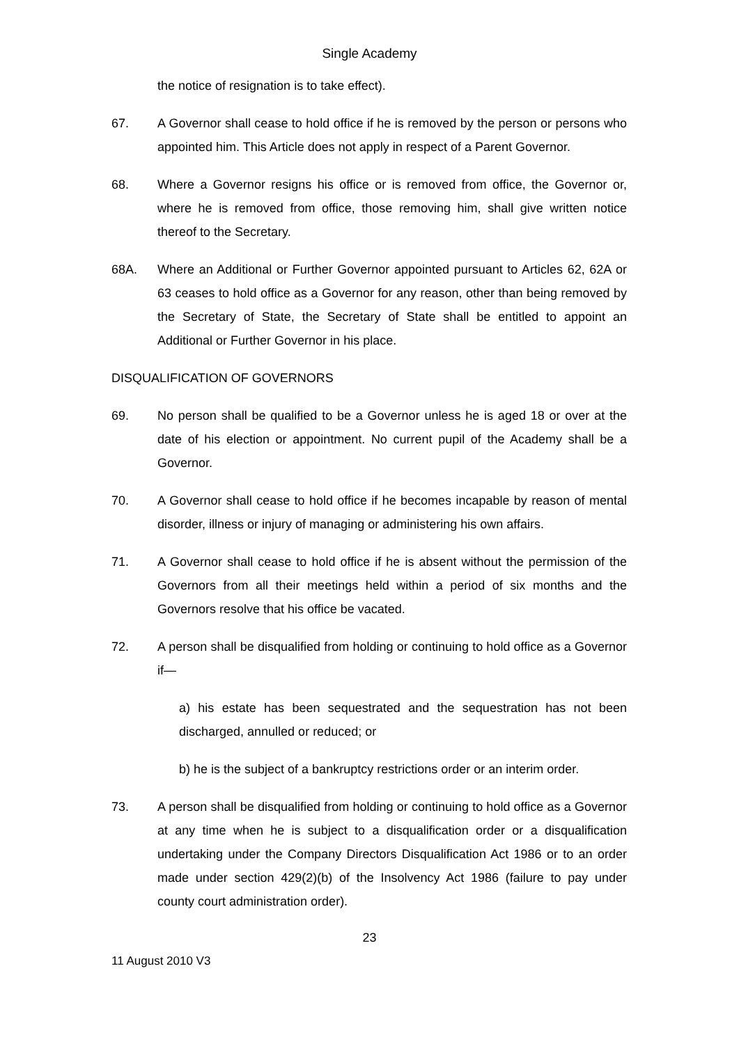Single Academy
the notice of resignation is to take effect).
67. A Governor shall cease to hold office if he is removed by the person or persons who appointed him. This Article does not apply in respect of a Parent Governor.
68. Where a Governor resigns his office or is removed from office, the Governor or, where he is removed from office, those removing him, shall give written notice thereof to the Secretary.
68A. Where an Additional or Further Governor appointed pursuant to Articles 62, 62A or 63 ceases to hold office as a Governor for any reason, other than being removed by the Secretary of State, the Secretary of State shall be entitled to appoint an Additional or Further Governor in his place.
DISQUALIFICATION OF GOVERNORS
69. No person shall be qualified to be a Governor unless he is aged 18 or over at the date of his election or appointment. No current pupil of the Academy shall be a Governor.
70. A Governor shall cease to hold office if he becomes incapable by reason of mental disorder, illness or injury of managing or administering his own affairs.
71. A Governor shall cease to hold office if he is absent without the permission of the Governors from all their meetings held within a period of six months and the Governors resolve that his office be vacated.
72. A person shall be disqualified from holding or continuing to hold office as a Governor if—
a) his estate has been sequestrated and the sequestration has not been discharged, annulled or reduced; or
b) he is the subject of a bankruptcy restrictions order or an interim order.
73. A person shall be disqualified from holding or continuing to hold office as a Governor at any time when he is subject to a disqualification order or a disqualification undertaking under the Company Directors Disqualification Act 1986 or to an order made under section 429(2)(b) of the Insolvency Act 1986 (failure to pay under county court administration order).
23
11 August 2010 V3